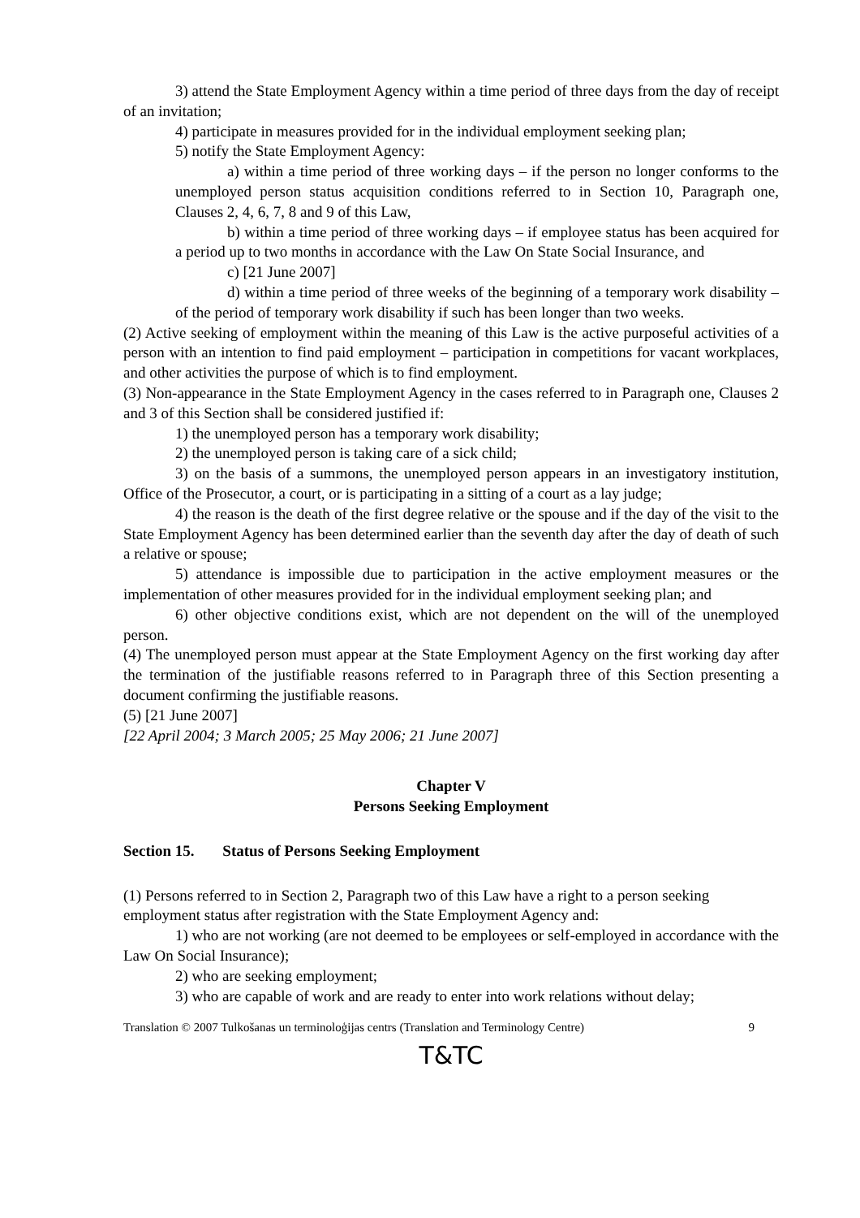3) attend the State Employment Agency within a time period of three days from the day of receipt of an invitation;
4) participate in measures provided for in the individual employment seeking plan;
5) notify the State Employment Agency:
a) within a time period of three working days – if the person no longer conforms to the unemployed person status acquisition conditions referred to in Section 10, Paragraph one, Clauses 2, 4, 6, 7, 8 and 9 of this Law,
b) within a time period of three working days – if employee status has been acquired for a period up to two months in accordance with the Law On State Social Insurance, and
c) [21 June 2007]
d) within a time period of three weeks of the beginning of a temporary work disability – of the period of temporary work disability if such has been longer than two weeks.
(2) Active seeking of employment within the meaning of this Law is the active purposeful activities of a person with an intention to find paid employment – participation in competitions for vacant workplaces, and other activities the purpose of which is to find employment.
(3) Non-appearance in the State Employment Agency in the cases referred to in Paragraph one, Clauses 2 and 3 of this Section shall be considered justified if:
1) the unemployed person has a temporary work disability;
2) the unemployed person is taking care of a sick child;
3) on the basis of a summons, the unemployed person appears in an investigatory institution, Office of the Prosecutor, a court, or is participating in a sitting of a court as a lay judge;
4) the reason is the death of the first degree relative or the spouse and if the day of the visit to the State Employment Agency has been determined earlier than the seventh day after the day of death of such a relative or spouse;
5) attendance is impossible due to participation in the active employment measures or the implementation of other measures provided for in the individual employment seeking plan; and
6) other objective conditions exist, which are not dependent on the will of the unemployed person.
(4) The unemployed person must appear at the State Employment Agency on the first working day after the termination of the justifiable reasons referred to in Paragraph three of this Section presenting a document confirming the justifiable reasons.
(5) [21 June 2007]
[22 April 2004; 3 March 2005; 25 May 2006; 21 June 2007]
Chapter V
Persons Seeking Employment
Section 15. Status of Persons Seeking Employment
(1) Persons referred to in Section 2, Paragraph two of this Law have a right to a person seeking employment status after registration with the State Employment Agency and:
1) who are not working (are not deemed to be employees or self-employed in accordance with the Law On Social Insurance);
2) who are seeking employment;
3) who are capable of work and are ready to enter into work relations without delay;
Translation © 2007 Tulkošanas un terminoloģijas centrs (Translation and Terminology Centre) 9
T&TC